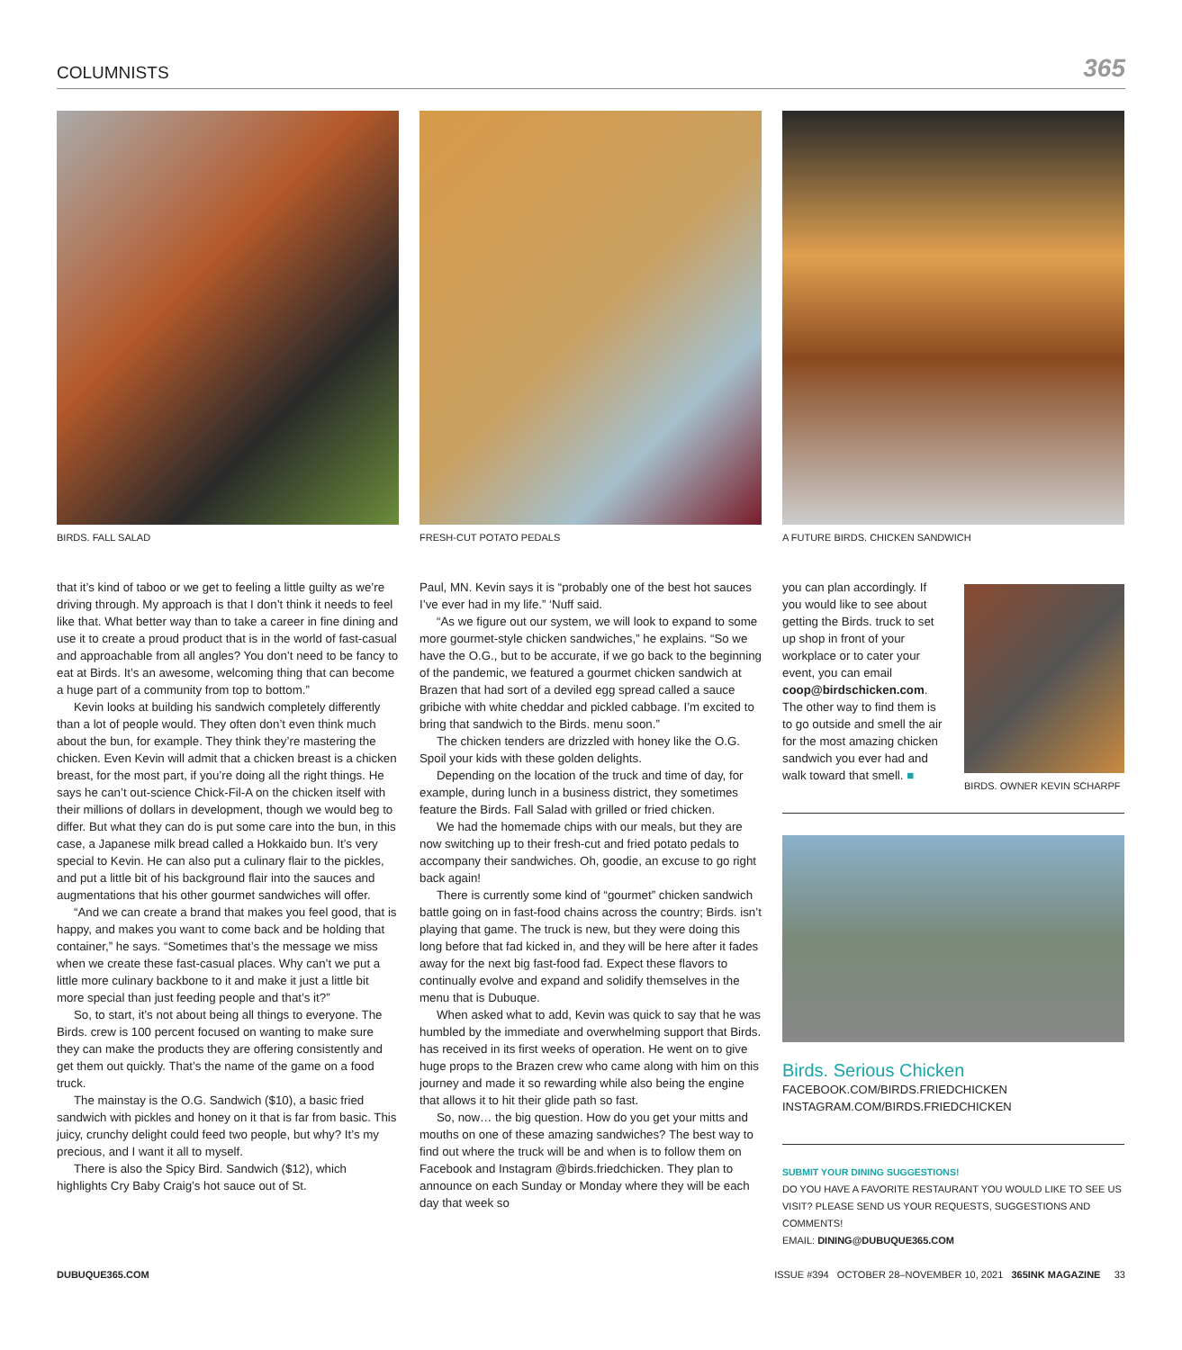COLUMNISTS 365
BIRDS. FALL SALAD
that it’s kind of taboo or we get to feeling a little guilty as we’re driving through. My approach is that I don’t think it needs to feel like that. What better way than to take a career in fine dining and use it to create a proud product that is in the world of fast-casual and approachable from all angles? You don’t need to be fancy to eat at Birds. It’s an awesome, welcoming thing that can become a huge part of a community from top to bottom.”
Kevin looks at building his sandwich completely differently than a lot of people would. They often don’t even think much about the bun, for example. They think they’re mastering the chicken. Even Kevin will admit that a chicken breast is a chicken breast, for the most part, if you’re doing all the right things. He says he can’t out-science Chick-Fil-A on the chicken itself with their millions of dollars in development, though we would beg to differ. But what they can do is put some care into the bun, in this case, a Japanese milk bread called a Hokkaido bun. It’s very special to Kevin. He can also put a culinary flair to the pickles, and put a little bit of his background flair into the sauces and augmentations that his other gourmet sandwiches will offer.
“And we can create a brand that makes you feel good, that is happy, and makes you want to come back and be holding that container,” he says. “Sometimes that’s the message we miss when we create these fast-casual places. Why can’t we put a little more culinary backbone to it and make it just a little bit more special than just feeding people and that’s it?”
So, to start, it’s not about being all things to everyone. The Birds. crew is 100 percent focused on wanting to make sure they can make the products they are offering consistently and get them out quickly. That’s the name of the game on a food truck.
The mainstay is the O.G. Sandwich ($10), a basic fried sandwich with pickles and honey on it that is far from basic. This juicy, crunchy delight could feed two people, but why? It’s my precious, and I want it all to myself.
There is also the Spicy Bird. Sandwich ($12), which highlights Cry Baby Craig’s hot sauce out of St.
FRESH-CUT POTATO PEDALS
Paul, MN. Kevin says it is “probably one of the best hot sauces I’ve ever had in my life.” ‘Nuff said.
“As we figure out our system, we will look to expand to some more gourmet-style chicken sandwiches,” he explains. “So we have the O.G., but to be accurate, if we go back to the beginning of the pandemic, we featured a gourmet chicken sandwich at Brazen that had sort of a deviled egg spread called a sauce gribiche with white cheddar and pickled cabbage. I’m excited to bring that sandwich to the Birds. menu soon.”
The chicken tenders are drizzled with honey like the O.G. Spoil your kids with these golden delights.
Depending on the location of the truck and time of day, for example, during lunch in a business district, they sometimes feature the Birds. Fall Salad with grilled or fried chicken.
We had the homemade chips with our meals, but they are now switching up to their fresh-cut and fried potato pedals to accompany their sandwiches. Oh, goodie, an excuse to go right back again!
There is currently some kind of “gourmet” chicken sandwich battle going on in fast-food chains across the country; Birds. isn’t playing that game. The truck is new, but they were doing this long before that fad kicked in, and they will be here after it fades away for the next big fast-food fad. Expect these flavors to continually evolve and expand and solidify themselves in the menu that is Dubuque.
When asked what to add, Kevin was quick to say that he was humbled by the immediate and overwhelming support that Birds. has received in its first weeks of operation. He went on to give huge props to the Brazen crew who came along with him on this journey and made it so rewarding while also being the engine that allows it to hit their glide path so fast.
So, now… the big question. How do you get your mitts and mouths on one of these amazing sandwiches? The best way to find out where the truck will be and when is to follow them on Facebook and Instagram @birds.friedchicken. They plan to announce on each Sunday or Monday where they will be each day that week so
A FUTURE BIRDS. CHICKEN SANDWICH
you can plan accordingly. If you would like to see about getting the Birds. truck to set up shop in front of your workplace or to cater your event, you can email coop@birdschicken.com. The other way to find them is to go outside and smell the air for the most amazing chicken sandwich you ever had and walk toward that smell. ■
BIRDS. OWNER KEVIN SCHARPF
Birds. Serious Chicken
FACEBOOK.COM/BIRDS.FRIEDCHICKEN
INSTAGRAM.COM/BIRDS.FRIEDCHICKEN
SUBMIT YOUR DINING SUGGESTIONS!
DO YOU HAVE A FAVORITE RESTAURANT YOU WOULD LIKE TO SEE US VISIT? PLEASE SEND US YOUR REQUESTS, SUGGESTIONS AND COMMENTS!
EMAIL: DINING@DUBUQUE365.COM
DUBUQUE365.COM ISSUE #394 OCTOBER 28–NOVEMBER 10, 2021 365INK MAGAZINE 33